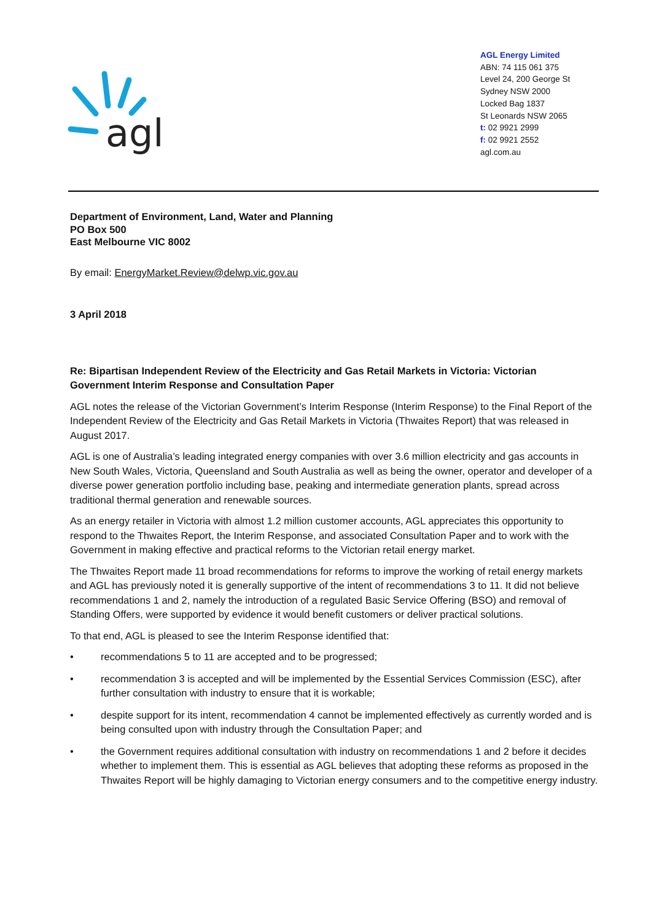agl
AGL Energy Limited
ABN: 74 115 061 375
Level 24, 200 George St
Sydney NSW 2000
Locked Bag 1837
St Leonards NSW 2065
t: 02 9921 2999
f: 02 9921 2552
agl.com.au
Department of Environment, Land, Water and Planning
PO Box 500
East Melbourne VIC 8002
By email: EnergyMarket.Review@delwp.vic.gov.au
3 April 2018
Re: Bipartisan Independent Review of the Electricity and Gas Retail Markets in Victoria: Victorian Government Interim Response and Consultation Paper
AGL notes the release of the Victorian Government’s Interim Response (Interim Response) to the Final Report of the Independent Review of the Electricity and Gas Retail Markets in Victoria (Thwaites Report) that was released in August 2017.
AGL is one of Australia’s leading integrated energy companies with over 3.6 million electricity and gas accounts in New South Wales, Victoria, Queensland and South Australia as well as being the owner, operator and developer of a diverse power generation portfolio including base, peaking and intermediate generation plants, spread across traditional thermal generation and renewable sources.
As an energy retailer in Victoria with almost 1.2 million customer accounts, AGL appreciates this opportunity to respond to the Thwaites Report, the Interim Response, and associated Consultation Paper and to work with the Government in making effective and practical reforms to the Victorian retail energy market.
The Thwaites Report made 11 broad recommendations for reforms to improve the working of retail energy markets and AGL has previously noted it is generally supportive of the intent of recommendations 3 to 11. It did not believe recommendations 1 and 2, namely the introduction of a regulated Basic Service Offering (BSO) and removal of Standing Offers, were supported by evidence it would benefit customers or deliver practical solutions.
To that end, AGL is pleased to see the Interim Response identified that:
• recommendations 5 to 11 are accepted and to be progressed;
• recommendation 3 is accepted and will be implemented by the Essential Services Commission (ESC), after further consultation with industry to ensure that it is workable;
• despite support for its intent, recommendation 4 cannot be implemented effectively as currently worded and is being consulted upon with industry through the Consultation Paper; and
• the Government requires additional consultation with industry on recommendations 1 and 2 before it decides whether to implement them. This is essential as AGL believes that adopting these reforms as proposed in the Thwaites Report will be highly damaging to Victorian energy consumers and to the competitive energy industry.